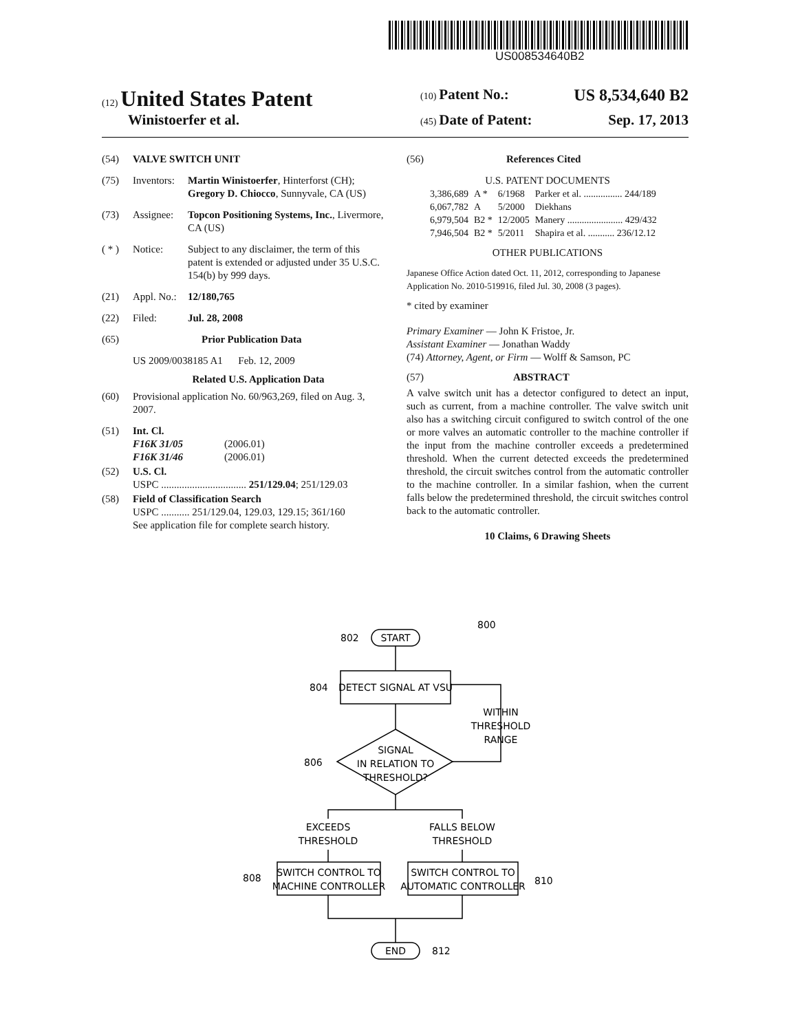US008534640B2
(12) United States Patent
(10) Patent No.: US 8,534,640 B2
Winistoerfer et al.
(45) Date of Patent: Sep. 17, 2013
(54) VALVE SWITCH UNIT
(75) Inventors: Martin Winistoerfer, Hinterforst (CH); Gregory D. Chiocco, Sunnyvale, CA (US)
(73) Assignee: Topcon Positioning Systems, Inc., Livermore, CA (US)
( * ) Notice: Subject to any disclaimer, the term of this patent is extended or adjusted under 35 U.S.C. 154(b) by 999 days.
(21) Appl. No.: 12/180,765
(22) Filed: Jul. 28, 2008
(65) Prior Publication Data
US 2009/0038185 A1 Feb. 12, 2009
Related U.S. Application Data
(60) Provisional application No. 60/963,269, filed on Aug. 3, 2007.
(51) Int. Cl.
F16K 31/05 (2006.01)
F16K 31/46 (2006.01)
(52) U.S. Cl.
USPC ................................. 251/129.04; 251/129.03
(58) Field of Classification Search
USPC ........... 251/129.04, 129.03, 129.15; 361/160
See application file for complete search history.
(56) References Cited
U.S. PATENT DOCUMENTS
| 3,386,689 | A * | 6/1968 | Parker et al. ................ 244/189 |
| 6,067,782 | A | 5/2000 | Diekhans |
| 6,979,504 | B2 * | 12/2005 | Manery ....................... 429/432 |
| 7,946,504 | B2 * | 5/2011 | Shapira et al. ........... 236/12.12 |
OTHER PUBLICATIONS
Japanese Office Action dated Oct. 11, 2012, corresponding to Japanese Application No. 2010-519916, filed Jul. 30, 2008 (3 pages).
* cited by examiner
Primary Examiner — John K Fristoe, Jr.
Assistant Examiner — Jonathan Waddy
(74) Attorney, Agent, or Firm — Wolff & Samson, PC
(57) ABSTRACT
A valve switch unit has a detector configured to detect an input, such as current, from a machine controller. The valve switch unit also has a switching circuit configured to switch control of the one or more valves an automatic controller to the machine controller if the input from the machine controller exceeds a predetermined threshold. When the current detected exceeds the predetermined threshold, the circuit switches control from the automatic controller to the machine controller. In a similar fashion, when the current falls below the predetermined threshold, the circuit switches control back to the automatic controller.
10 Claims, 6 Drawing Sheets
START
DETECT SIGNAL AT VSU
SIGNAL
IN RELATION TO
THRESHOLD?
WITHIN
THRESHOLD
RANGE
EXCEEDS
THRESHOLD
FALLS BELOW
THRESHOLD
SWITCH CONTROL TO
MACHINE CONTROLLER
SWITCH CONTROL TO
AUTOMATIC CONTROLLER
END
802
800
804
806
808
810
812